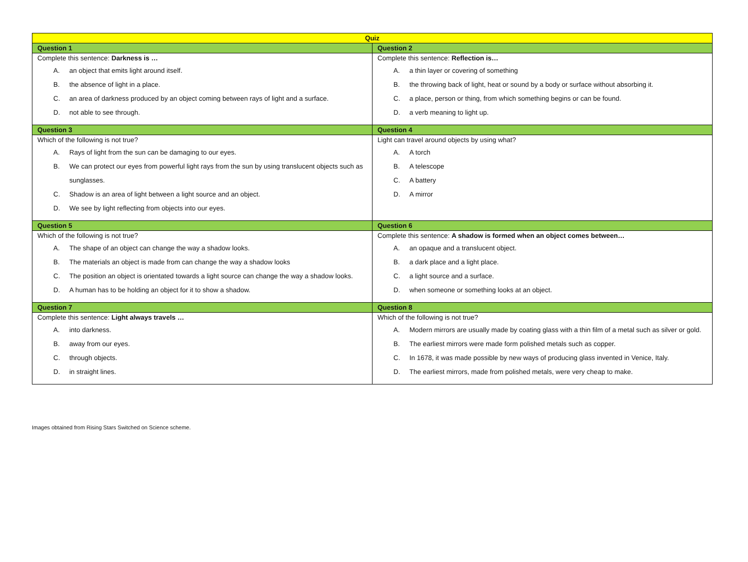| Quiz | |
| Question 1 | Question 2 |
| Complete this sentence: Darkness is … A. an object that emits light around itself. B. the absence of light in a place. C. an area of darkness produced by an object coming between rays of light and a surface. D. not able to see through. | Complete this sentence: Reflection is… A. a thin layer or covering of something B. the throwing back of light, heat or sound by a body or surface without absorbing it. C. a place, person or thing, from which something begins or can be found. D. a verb meaning to light up. |
| Question 3 | Question 4 |
| Which of the following is not true? A. Rays of light from the sun can be damaging to our eyes. B. We can protect our eyes from powerful light rays from the sun by using translucent objects such as sunglasses. C. Shadow is an area of light between a light source and an object. D. We see by light reflecting from objects into our eyes. | Light can travel around objects by using what? A. A torch B. A telescope C. A battery D. A mirror |
| Question 5 | Question 6 |
| Which of the following is not true? A. The shape of an object can change the way a shadow looks. B. The materials an object is made from can change the way a shadow looks C. The position an object is orientated towards a light source can change the way a shadow looks. D. A human has to be holding an object for it to show a shadow. | Complete this sentence: A shadow is formed when an object comes between… A. an opaque and a translucent object. B. a dark place and a light place. C. a light source and a surface. D. when someone or something looks at an object. |
| Question 7 | Question 8 |
| Complete this sentence: Light always travels … A. into darkness. B. away from our eyes. C. through objects. D. in straight lines. | Which of the following is not true? A. Modern mirrors are usually made by coating glass with a thin film of a metal such as silver or gold. B. The earliest mirrors were made form polished metals such as copper. C. In 1678, it was made possible by new ways of producing glass invented in Venice, Italy. D. The earliest mirrors, made from polished metals, were very cheap to make. |
Images obtained from Rising Stars Switched on Science scheme.